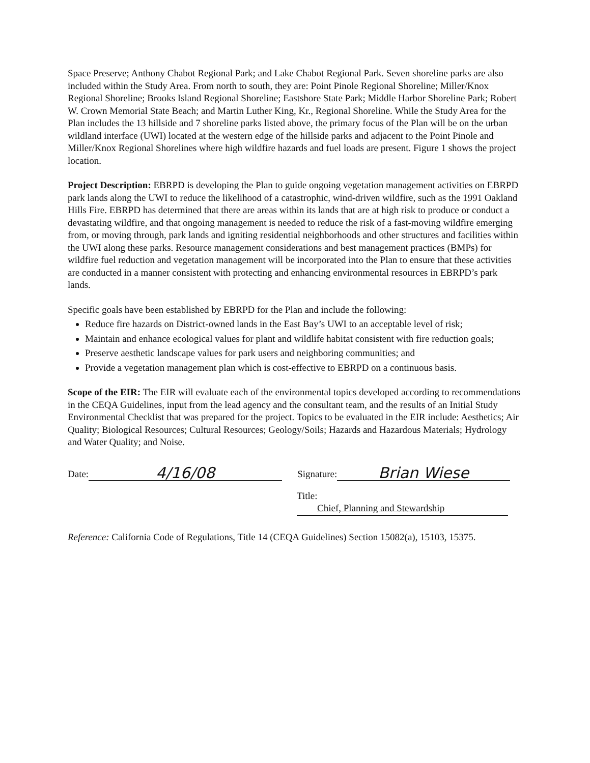Space Preserve; Anthony Chabot Regional Park; and Lake Chabot Regional Park. Seven shoreline parks are also included within the Study Area. From north to south, they are: Point Pinole Regional Shoreline; Miller/Knox Regional Shoreline; Brooks Island Regional Shoreline; Eastshore State Park; Middle Harbor Shoreline Park; Robert W. Crown Memorial State Beach; and Martin Luther King, Kr., Regional Shoreline. While the Study Area for the Plan includes the 13 hillside and 7 shoreline parks listed above, the primary focus of the Plan will be on the urban wildland interface (UWI) located at the western edge of the hillside parks and adjacent to the Point Pinole and Miller/Knox Regional Shorelines where high wildfire hazards and fuel loads are present. Figure 1 shows the project location.
Project Description: EBRPD is developing the Plan to guide ongoing vegetation management activities on EBRPD park lands along the UWI to reduce the likelihood of a catastrophic, wind-driven wildfire, such as the 1991 Oakland Hills Fire. EBRPD has determined that there are areas within its lands that are at high risk to produce or conduct a devastating wildfire, and that ongoing management is needed to reduce the risk of a fast-moving wildfire emerging from, or moving through, park lands and igniting residential neighborhoods and other structures and facilities within the UWI along these parks. Resource management considerations and best management practices (BMPs) for wildfire fuel reduction and vegetation management will be incorporated into the Plan to ensure that these activities are conducted in a manner consistent with protecting and enhancing environmental resources in EBRPD’s park lands.
Specific goals have been established by EBRPD for the Plan and include the following:
Reduce fire hazards on District-owned lands in the East Bay’s UWI to an acceptable level of risk;
Maintain and enhance ecological values for plant and wildlife habitat consistent with fire reduction goals;
Preserve aesthetic landscape values for park users and neighboring communities; and
Provide a vegetation management plan which is cost-effective to EBRPD on a continuous basis.
Scope of the EIR: The EIR will evaluate each of the environmental topics developed according to recommendations in the CEQA Guidelines, input from the lead agency and the consultant team, and the results of an Initial Study Environmental Checklist that was prepared for the project. Topics to be evaluated in the EIR include: Aesthetics; Air Quality; Biological Resources; Cultural Resources; Geology/Soils; Hazards and Hazardous Materials; Hydrology and Water Quality; and Noise.
Date: 4/16/08 Signature: Brian Wiese
Title: Chief, Planning and Stewardship
Reference: California Code of Regulations, Title 14 (CEQA Guidelines) Section 15082(a), 15103, 15375.